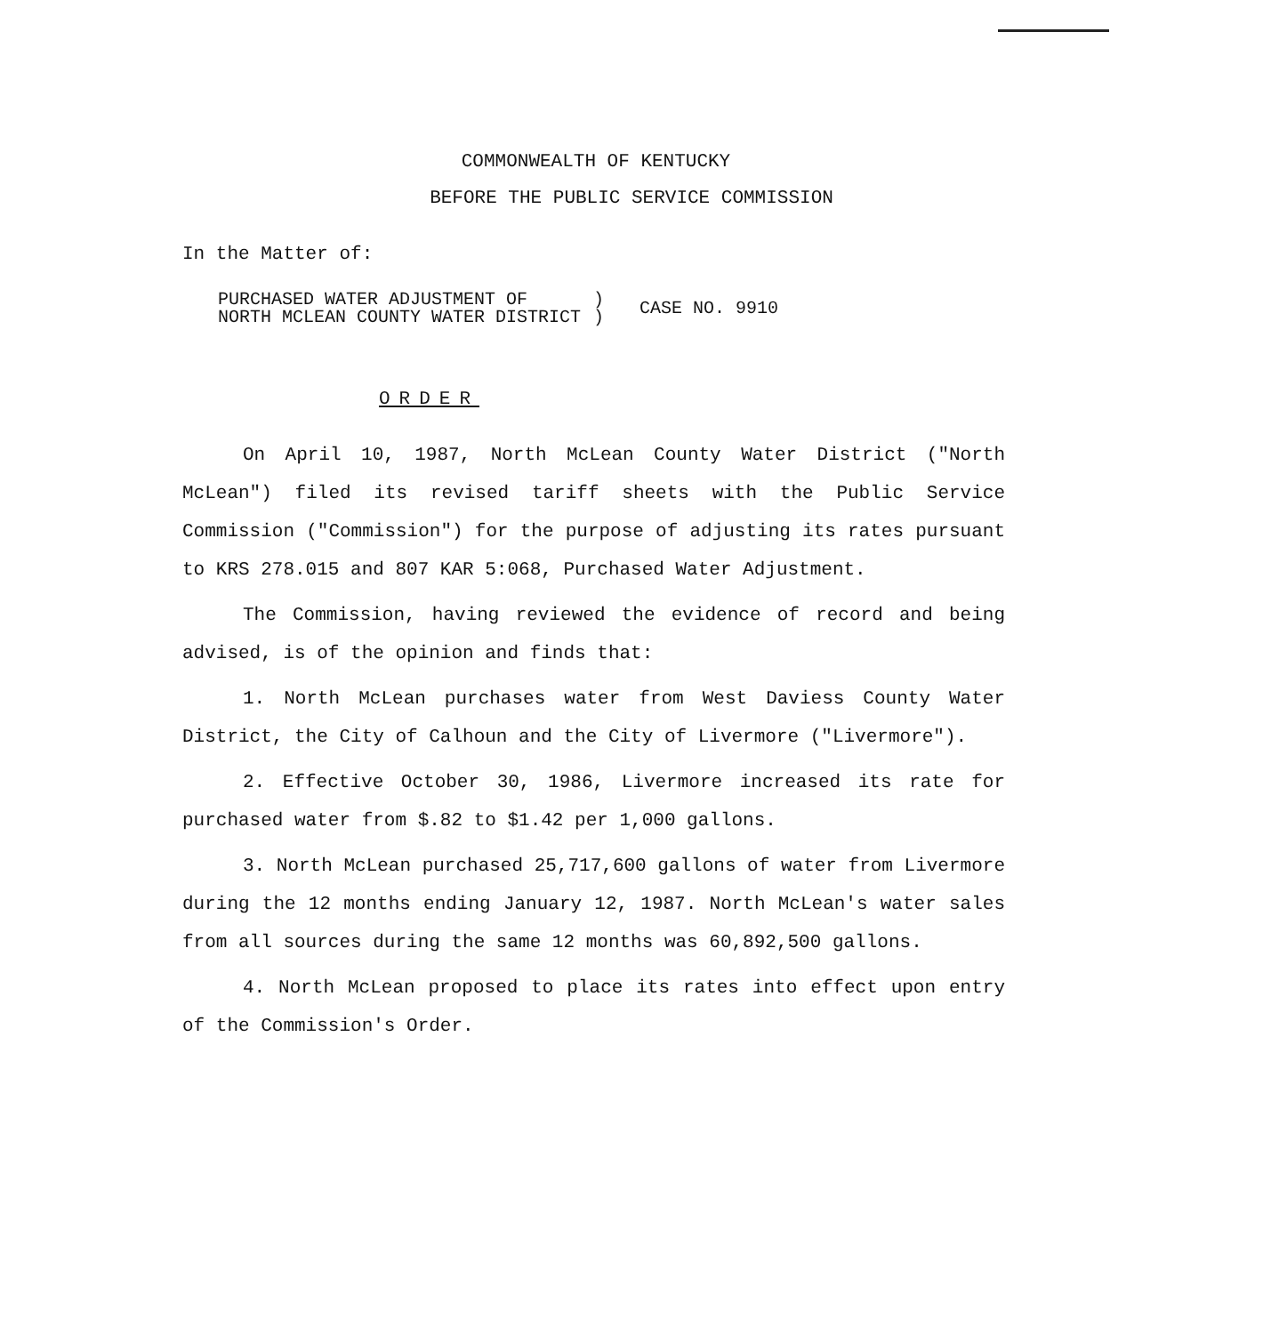COMMONWEALTH OF KENTUCKY
BEFORE THE PUBLIC SERVICE COMMISSION
In the Matter of:
PURCHASED WATER ADJUSTMENT OF
NORTH MCLEAN COUNTY WATER DISTRICT
)
)
CASE NO. 9910
ORDER
On April 10, 1987, North McLean County Water District ("North McLean") filed its revised tariff sheets with the Public Service Commission ("Commission") for the purpose of adjusting its rates pursuant to KRS 278.015 and 807 KAR 5:068, Purchased Water Adjustment.
The Commission, having reviewed the evidence of record and being advised, is of the opinion and finds that:
1. North McLean purchases water from West Daviess County Water District, the City of Calhoun and the City of Livermore ("Livermore").
2. Effective October 30, 1986, Livermore increased its rate for purchased water from $.82 to $1.42 per 1,000 gallons.
3. North McLean purchased 25,717,600 gallons of water from Livermore during the 12 months ending January 12, 1987. North McLean's water sales from all sources during the same 12 months was 60,892,500 gallons.
4. North McLean proposed to place its rates into effect upon entry of the Commission's Order.